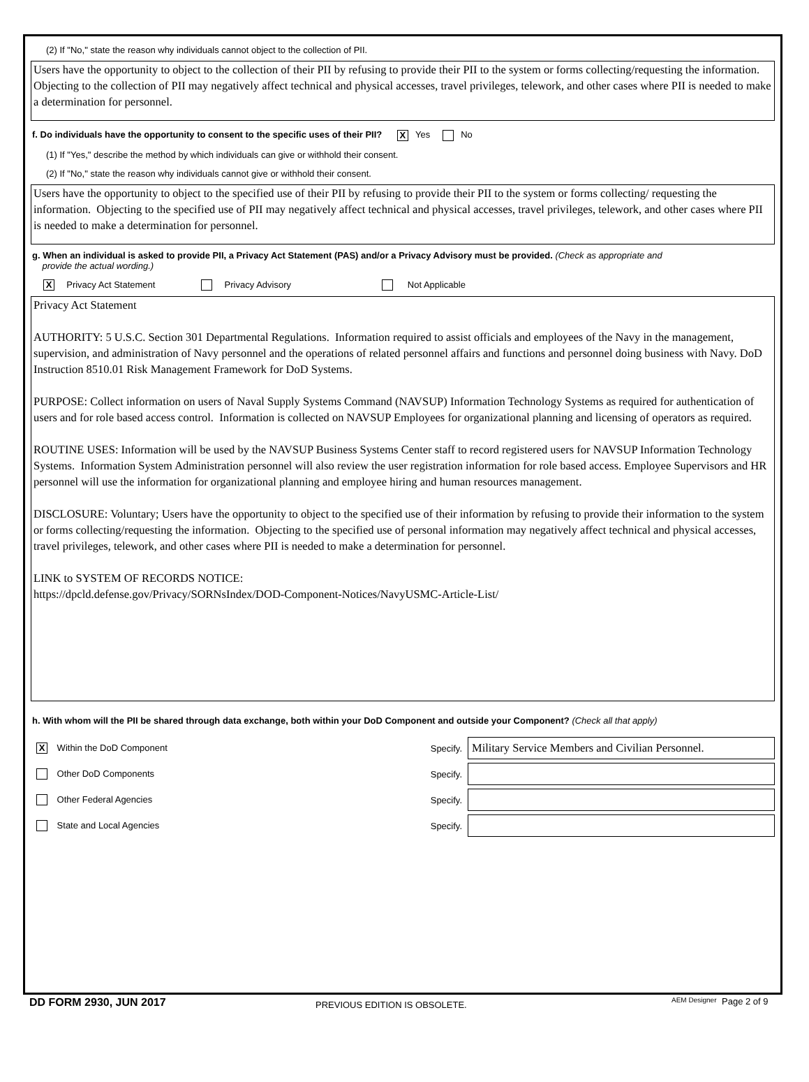(2) If "No," state the reason why individuals cannot object to the collection of PII.
Users have the opportunity to object to the collection of their PII by refusing to provide their PII to the system or forms collecting/requesting the information. Objecting to the collection of PII may negatively affect technical and physical accesses, travel privileges, telework, and other cases where PII is needed to make a determination for personnel.
f. Do individuals have the opportunity to consent to the specific uses of their PII? X Yes No
(1) If "Yes," describe the method by which individuals can give or withhold their consent.
(2) If "No," state the reason why individuals cannot give or withhold their consent.
Users have the opportunity to object to the specified use of their PII by refusing to provide their PII to the system or forms collecting/ requesting the information. Objecting to the specified use of PII may negatively affect technical and physical accesses, travel privileges, telework, and other cases where PII is needed to make a determination for personnel.
g. When an individual is asked to provide PII, a Privacy Act Statement (PAS) and/or a Privacy Advisory must be provided. (Check as appropriate and
provide the actual wording.)
X Privacy Act Statement Privacy Advisory Not Applicable
Privacy Act Statement
AUTHORITY: 5 U.S.C. Section 301 Departmental Regulations. Information required to assist officials and employees of the Navy in the management, supervision, and administration of Navy personnel and the operations of related personnel affairs and functions and personnel doing business with Navy. DoD Instruction 8510.01 Risk Management Framework for DoD Systems.
PURPOSE: Collect information on users of Naval Supply Systems Command (NAVSUP) Information Technology Systems as required for authentication of users and for role based access control. Information is collected on NAVSUP Employees for organizational planning and licensing of operators as required.
ROUTINE USES: Information will be used by the NAVSUP Business Systems Center staff to record registered users for NAVSUP Information Technology Systems. Information System Administration personnel will also review the user registration information for role based access. Employee Supervisors and HR personnel will use the information for organizational planning and employee hiring and human resources management.
DISCLOSURE: Voluntary; Users have the opportunity to object to the specified use of their information by refusing to provide their information to the system or forms collecting/requesting the information. Objecting to the specified use of personal information may negatively affect technical and physical accesses, travel privileges, telework, and other cases where PII is needed to make a determination for personnel.
LINK to SYSTEM OF RECORDS NOTICE:
https://dpcld.defense.gov/Privacy/SORNsIndex/DOD-Component-Notices/NavyUSMC-Article-List/
h. With whom will the PII be shared through data exchange, both within your DoD Component and outside your Component? (Check all that apply)
X Within the DoD Component Specify. Military Service Members and Civilian Personnel.
Other DoD Components Specify.
Other Federal Agencies Specify.
State and Local Agencies Specify.
DD FORM 2930, JUN 2017 PREVIOUS EDITION IS OBSOLETE. AEM Designer Page 2 of 9